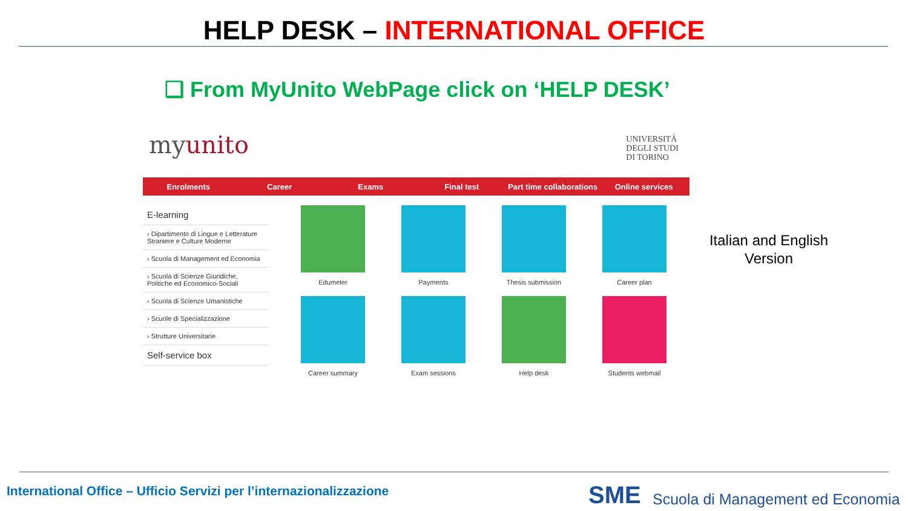HELP DESK – INTERNATIONAL OFFICE
❑ From MyUnito WebPage click on ‘HELP DESK’
myunito
UNIVERSITÀ
DEGLI STUDI
DI TORINO
Enrolments Career Exams Final test Part time collaborations Online services
E-learning
› Dipartimento di Lingue e Letterature Straniere e Culture Moderne
› Scuola di Management ed Economia
› Scuola di Scienze Giuridiche, Politiche ed Economico-Sociali
› Scuola di Scienze Umanistiche
› Scuole di Specializzazione
› Strutture Universitarie
Self-service box
Edumeter
Payments
Thesis submission
Career plan
Career summary
Exam sessions
Help desk
Students webmail
Italian and English Version
International Office – Ufficio Servizi per l’internazionalizzazione
SME
Scuola di Management ed Economia